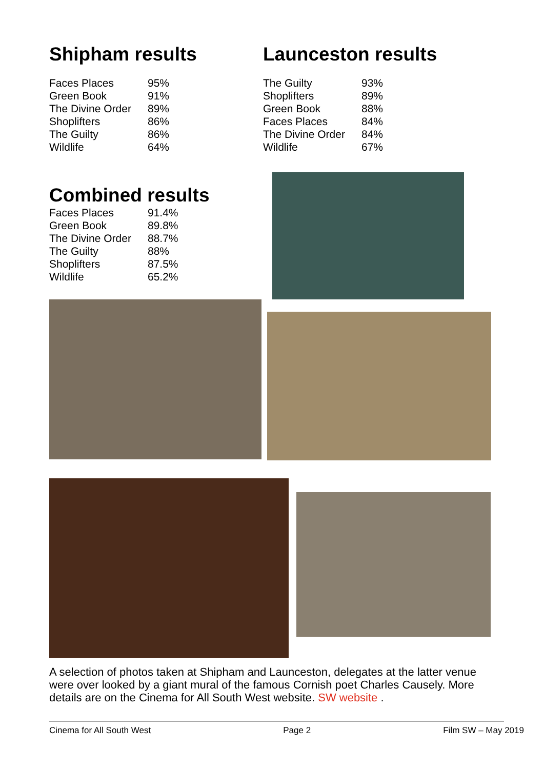Shipham results
| Faces Places | 95% |
| Green Book | 91% |
| The Divine Order | 89% |
| Shoplifters | 86% |
| The Guilty | 86% |
| Wildlife | 64% |
Launceston results
| The Guilty | 93% |
| Shoplifters | 89% |
| Green Book | 88% |
| Faces Places | 84% |
| The Divine Order | 84% |
| Wildlife | 67% |
Combined results
| Faces Places | 91.4% |
| Green Book | 89.8% |
| The Divine Order | 88.7% |
| The Guilty | 88% |
| Shoplifters | 87.5% |
| Wildlife | 65.2% |
A selection of photos taken at Shipham and Launceston, delegates at the latter venue were over looked by a giant mural of the famous Cornish poet Charles Causely. More details are on the Cinema for All South West website. SW website .
Cinema for All South West Page 2 Film SW – May 2019